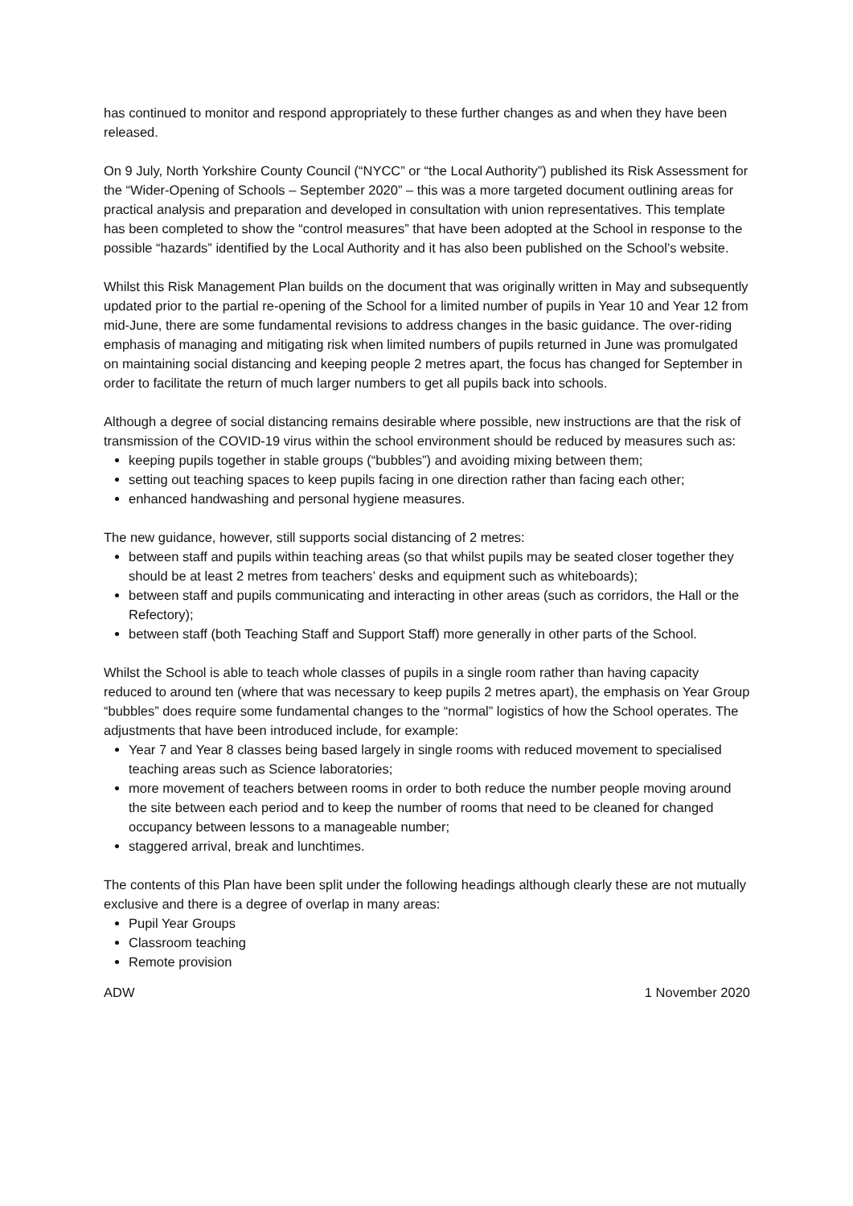has continued to monitor and respond appropriately to these further changes as and when they have been released.
On 9 July, North Yorkshire County Council (“NYCC” or “the Local Authority”) published its Risk Assessment for the “Wider-Opening of Schools – September 2020” – this was a more targeted document outlining areas for practical analysis and preparation and developed in consultation with union representatives. This template has been completed to show the “control measures” that have been adopted at the School in response to the possible “hazards” identified by the Local Authority and it has also been published on the School’s website.
Whilst this Risk Management Plan builds on the document that was originally written in May and subsequently updated prior to the partial re-opening of the School for a limited number of pupils in Year 10 and Year 12 from mid-June, there are some fundamental revisions to address changes in the basic guidance. The over-riding emphasis of managing and mitigating risk when limited numbers of pupils returned in June was promulgated on maintaining social distancing and keeping people 2 metres apart, the focus has changed for September in order to facilitate the return of much larger numbers to get all pupils back into schools.
Although a degree of social distancing remains desirable where possible, new instructions are that the risk of transmission of the COVID-19 virus within the school environment should be reduced by measures such as:
keeping pupils together in stable groups (“bubbles”) and avoiding mixing between them;
setting out teaching spaces to keep pupils facing in one direction rather than facing each other;
enhanced handwashing and personal hygiene measures.
The new guidance, however, still supports social distancing of 2 metres:
between staff and pupils within teaching areas (so that whilst pupils may be seated closer together they should be at least 2 metres from teachers’ desks and equipment such as whiteboards);
between staff and pupils communicating and interacting in other areas (such as corridors, the Hall or the Refectory);
between staff (both Teaching Staff and Support Staff) more generally in other parts of the School.
Whilst the School is able to teach whole classes of pupils in a single room rather than having capacity reduced to around ten (where that was necessary to keep pupils 2 metres apart), the emphasis on Year Group “bubbles” does require some fundamental changes to the “normal” logistics of how the School operates. The adjustments that have been introduced include, for example:
Year 7 and Year 8 classes being based largely in single rooms with reduced movement to specialised teaching areas such as Science laboratories;
more movement of teachers between rooms in order to both reduce the number people moving around the site between each period and to keep the number of rooms that need to be cleaned for changed occupancy between lessons to a manageable number;
staggered arrival, break and lunchtimes.
The contents of this Plan have been split under the following headings although clearly these are not mutually exclusive and there is a degree of overlap in many areas:
Pupil Year Groups
Classroom teaching
Remote provision
ADW 1 November 2020